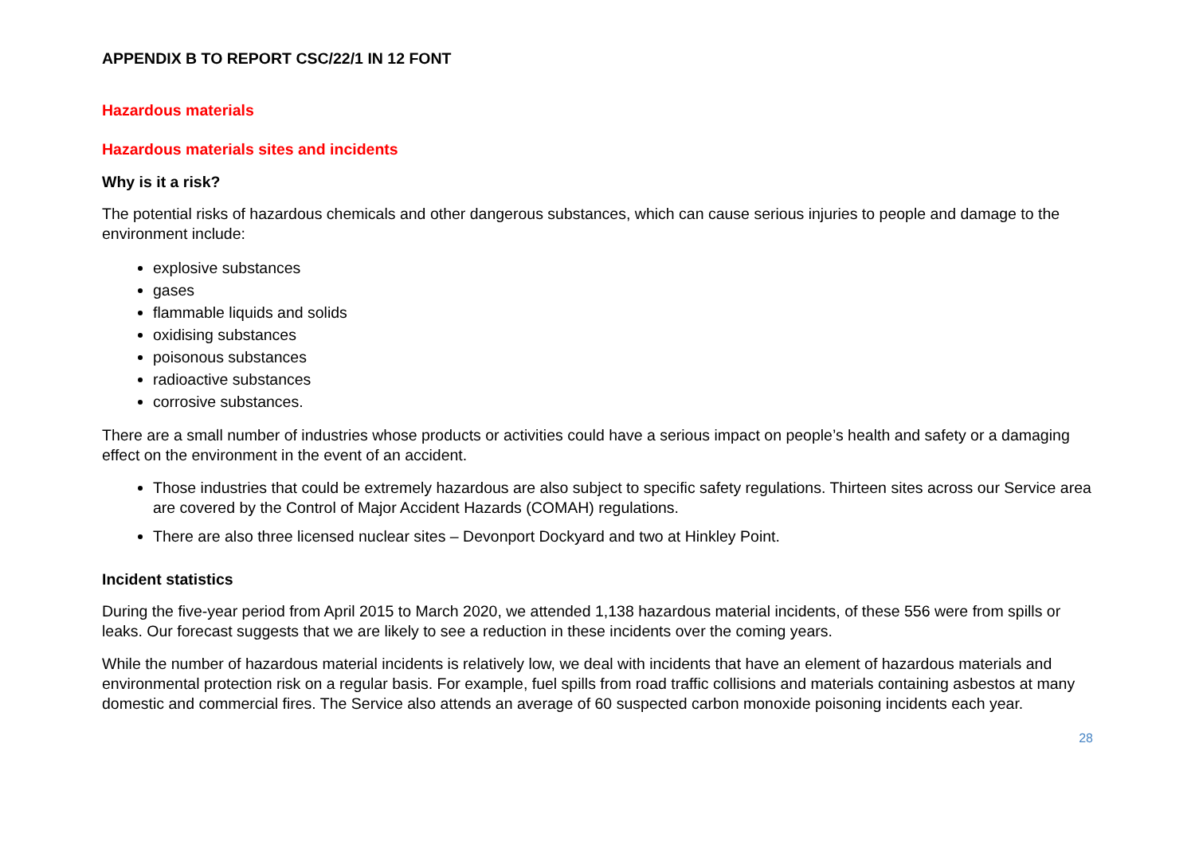APPENDIX B TO REPORT CSC/22/1 IN 12 FONT
Hazardous materials
Hazardous materials sites and incidents
Why is it a risk?
The potential risks of hazardous chemicals and other dangerous substances, which can cause serious injuries to people and damage to the environment include:
explosive substances
gases
flammable liquids and solids
oxidising substances
poisonous substances
radioactive substances
corrosive substances.
There are a small number of industries whose products or activities could have a serious impact on people’s health and safety or a damaging effect on the environment in the event of an accident.
Those industries that could be extremely hazardous are also subject to specific safety regulations. Thirteen sites across our Service area are covered by the Control of Major Accident Hazards (COMAH) regulations.
There are also three licensed nuclear sites – Devonport Dockyard and two at Hinkley Point.
Incident statistics
During the five-year period from April 2015 to March 2020, we attended 1,138 hazardous material incidents, of these 556 were from spills or leaks. Our forecast suggests that we are likely to see a reduction in these incidents over the coming years.
While the number of hazardous material incidents is relatively low, we deal with incidents that have an element of hazardous materials and environmental protection risk on a regular basis. For example, fuel spills from road traffic collisions and materials containing asbestos at many domestic and commercial fires. The Service also attends an average of 60 suspected carbon monoxide poisoning incidents each year.
28